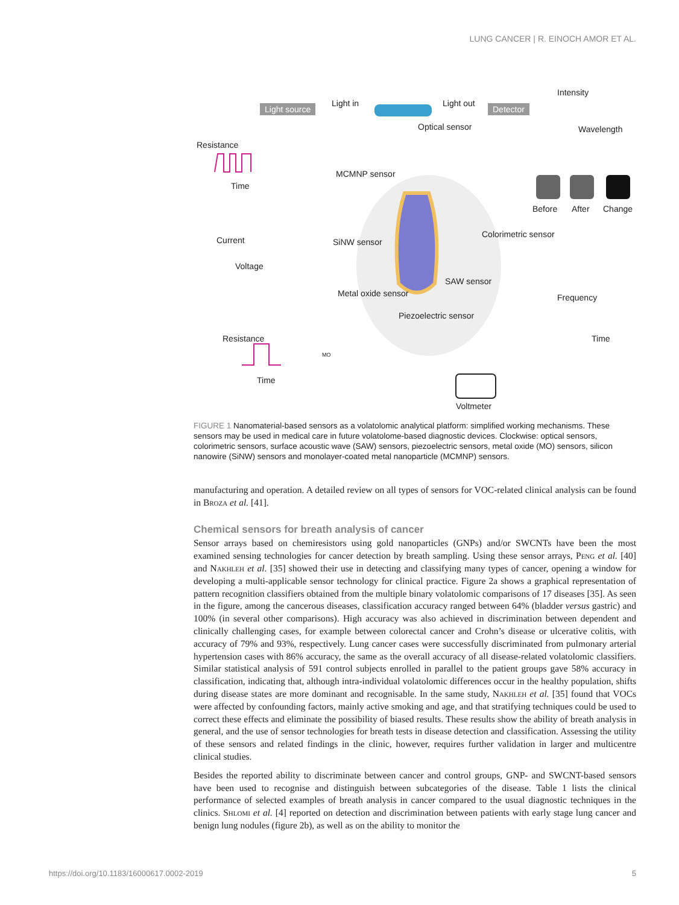LUNG CANCER | R. EINOCH AMOR ET AL.
Light source Light in Light out Detector
Intensity
Wavelength Optical sensor
Resistance
Time
MCMNP sensor
Before After Change
Current
Voltage
SiNW sensor
Colorimetric sensor
SAW sensor
Metal oxide sensor
Piezoelectric sensor
Frequency
Time Resistance
Time
MO
Voltmeter
FIGURE 1 Nanomaterial-based sensors as a volatolomic analytical platform: simplified working mechanisms. These sensors may be used in medical care in future volatolome-based diagnostic devices. Clockwise: optical sensors, colorimetric sensors, surface acoustic wave (SAW) sensors, piezoelectric sensors, metal oxide (MO) sensors, silicon nanowire (SiNW) sensors and monolayer-coated metal nanoparticle (MCMNP) sensors.
manufacturing and operation. A detailed review on all types of sensors for VOC-related clinical analysis can be found in Broza et al. [41].
Chemical sensors for breath analysis of cancer
Sensor arrays based on chemiresistors using gold nanoparticles (GNPs) and/or SWCNTs have been the most examined sensing technologies for cancer detection by breath sampling. Using these sensor arrays, Peng et al. [40] and Nakhleh et al. [35] showed their use in detecting and classifying many types of cancer, opening a window for developing a multi-applicable sensor technology for clinical practice. Figure 2a shows a graphical representation of pattern recognition classifiers obtained from the multiple binary volatolomic comparisons of 17 diseases [35]. As seen in the figure, among the cancerous diseases, classification accuracy ranged between 64% (bladder versus gastric) and 100% (in several other comparisons). High accuracy was also achieved in discrimination between dependent and clinically challenging cases, for example between colorectal cancer and Crohn’s disease or ulcerative colitis, with accuracy of 79% and 93%, respectively. Lung cancer cases were successfully discriminated from pulmonary arterial hypertension cases with 86% accuracy, the same as the overall accuracy of all disease-related volatolomic classifiers. Similar statistical analysis of 591 control subjects enrolled in parallel to the patient groups gave 58% accuracy in classification, indicating that, although intra-individual volatolomic differences occur in the healthy population, shifts during disease states are more dominant and recognisable. In the same study, Nakhleh et al. [35] found that VOCs were affected by confounding factors, mainly active smoking and age, and that stratifying techniques could be used to correct these effects and eliminate the possibility of biased results. These results show the ability of breath analysis in general, and the use of sensor technologies for breath tests in disease detection and classification. Assessing the utility of these sensors and related findings in the clinic, however, requires further validation in larger and multicentre clinical studies.
Besides the reported ability to discriminate between cancer and control groups, GNP- and SWCNT-based sensors have been used to recognise and distinguish between subcategories of the disease. Table 1 lists the clinical performance of selected examples of breath analysis in cancer compared to the usual diagnostic techniques in the clinics. Shlomi et al. [4] reported on detection and discrimination between patients with early stage lung cancer and benign lung nodules (figure 2b), as well as on the ability to monitor the
https://doi.org/10.1183/16000617.0002-2019 5